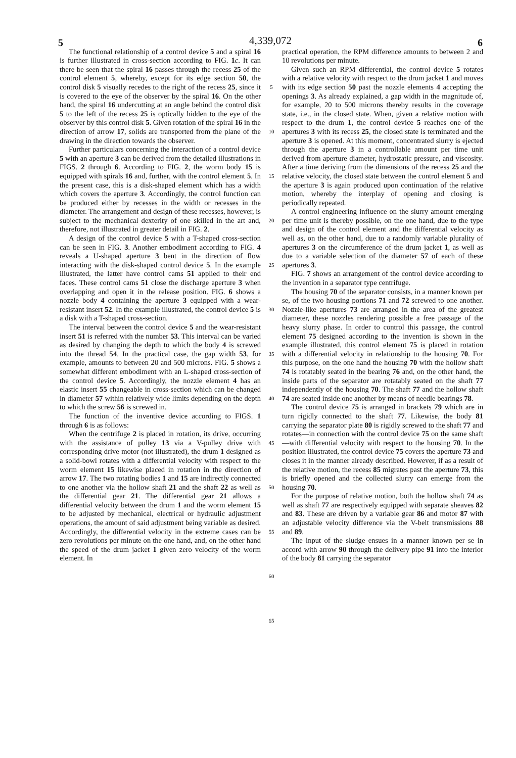5
4,339,072
6
The functional relationship of a control device 5 and a spiral 16 is further illustrated in cross-section according to FIG. 1 c. It can there be seen that the spiral 16 passes through the recess 25 of the control element 5, whereby, except for its edge section 50, the control disk 5 visually recedes to the right of the recess 25, since it is covered to the eye of the observer by the spiral 16. On the other hand, the spiral 16 undercutting at an angle behind the control disk 5 to the left of the recess 25 is optically hidden to the eye of the observer by this control disk 5. Given rotation of the spiral 16 in the direction of arrow 17, solids are transported from the plane of the drawing in the direction towards the observer.
Further particulars concerning the interaction of a control device 5 with an aperture 3 can be derived from the detailed illustrations in FIGS. 2 through 6. According to FIG. 2, the worm body 15 is equipped with spirals 16 and, further, with the control element 5. In the present case, this is a disk-shaped element which has a width which covers the aperture 3. Accordingly, the control function can be produced either by recesses in the width or recesses in the diameter. The arrangement and design of these recesses, however, is subject to the mechanical dexterity of one skilled in the art and, therefore, not illustrated in greater detail in FIG. 2.
A design of the control device 5 with a T-shaped cross-section can be seen in FIG. 3. Another embodiment according to FIG. 4 reveals a U-shaped aperture 3 bent in the direction of flow interacting with the disk-shaped control device 5. In the example illustrated, the latter have control cams 51 applied to their end faces. These control cams 51 close the discharge aperture 3 when overlapping and open it in the release position. FIG. 6 shows a nozzle body 4 containing the aperture 3 equipped with a wear-resistant insert 52. In the example illustrated, the control device 5 is a disk with a T-shaped cross-section.
The interval between the control device 5 and the wear-resistant insert 51 is referred with the number 53. This interval can be varied as desired by changing the depth to which the body 4 is screwed into the thread 54. In the practical case, the gap width 53, for example, amounts to between 20 and 500 microns. FIG. 5 shows a somewhat different embodiment with an L-shaped cross-section of the control device 5. Accordingly, the nozzle element 4 has an elastic insert 55 changeable in cross-section which can be changed in diameter 57 within relatively wide limits depending on the depth to which the screw 56 is screwed in.
The function of the inventive device according to FIGS. 1 through 6 is as follows:
When the centrifuge 2 is placed in rotation, its drive, occurring with the assistance of pulley 13 via a V-pulley drive with corresponding drive motor (not illustrated), the drum 1 designed as a solid-bowl rotates with a differential velocity with respect to the worm element 15 likewise placed in rotation in the direction of arrow 17. The two rotating bodies 1 and 15 are indirectly connected to one another via the hollow shaft 21 and the shaft 22 as well as the differential gear 21. The differential gear 21 allows a differential velocity between the drum 1 and the worm element 15 to be adjusted by mechanical, electrical or hydraulic adjustment operations, the amount of said adjustment being variable as desired. Accordingly, the differential velocity in the extreme cases can be zero revolutions per minute on the one hand, and, on the other hand the speed of the drum jacket 1 given zero velocity of the worm element. In
5
10
15
20
25
30
35
40
45
50
55
60
65
practical operation, the RPM difference amounts to between 2 and 10 revolutions per minute.
Given such an RPM differential, the control device 5 rotates with a relative velocity with respect to the drum jacket 1 and moves with its edge section 50 past the nozzle elements 4 accepting the openings 3. As already explained, a gap width in the magnitude of, for example, 20 to 500 microns thereby results in the coverage state, i.e., in the closed state. When, given a relative motion with respect to the drum 1, the control device 5 reaches one of the apertures 3 with its recess 25, the closed state is terminated and the aperture 3 is opened. At this moment, concentrated slurry is ejected through the aperture 3 in a controllable amount per time unit derived from aperture diameter, hydrostatic pressure, and viscosity. After a time deriving from the dimensions of the recess 25 and the relative velocity, the closed state between the control element 5 and the aperture 3 is again produced upon continuation of the relative motion, whereby the interplay of opening and closing is periodically repeated.
A control engineering influence on the slurry amount emerging per time unit is thereby possible, on the one hand, due to the type and design of the control element and the differential velocity as well as, on the other hand, due to a randomly variable plurality of apertures 3 on the circumference of the drum jacket 1, as well as due to a variable selection of the diameter 57 of each of these apertures 3.
FIG. 7 shows an arrangement of the control device according to the invention in a separator type centrifuge.
The housing 70 of the separator consists, in a manner known per se, of the two housing portions 71 and 72 screwed to one another. Nozzle-like apertures 73 are arranged in the area of the greatest diameter, these nozzles rendering possible a free passage of the heavy slurry phase. In order to control this passage, the control element 75 designed according to the invention is shown in the example illustrated, this control element 75 is placed in rotation with a differential velocity in relationship to the housing 70. For this purpose, on the one hand the housing 70 with the hollow shaft 74 is rotatably seated in the bearing 76 and, on the other hand, the inside parts of the separator are rotatably seated on the shaft 77 independently of the housing 70. The shaft 77 and the hollow shaft 74 are seated inside one another by means of needle bearings 78.
The control device 75 is arranged in brackets 79 which are in turn rigidly connected to the shaft 77. Likewise, the body 81 carrying the separator plate 80 is rigidly screwed to the shaft 77 and rotates—in connection with the control device 75 on the same shaft—with differential velocity with respect to the housing 70. In the position illustrated, the control device 75 covers the aperture 73 and closes it in the manner already described. However, if as a result of the relative motion, the recess 85 migrates past the aperture 73, this is briefly opened and the collected slurry can emerge from the housing 70.
For the purpose of relative motion, both the hollow shaft 74 as well as shaft 77 are respectively equipped with separate sheaves 82 and 83. These are driven by a variable gear 86 and motor 87 with an adjustable velocity difference via the V-belt transmissions 88 and 89.
The input of the sludge ensues in a manner known per se in accord with arrow 90 through the delivery pipe 91 into the interior of the body 81 carrying the separator